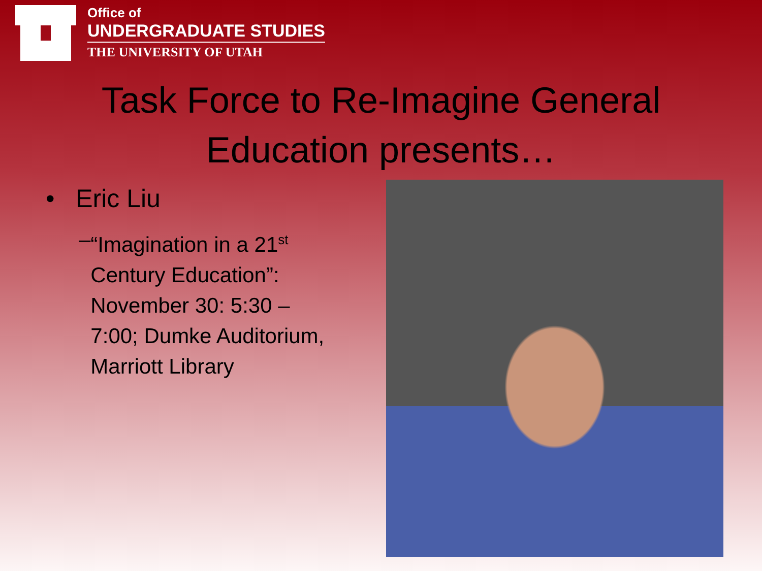Office of
UNDERGRADUATE STUDIES
THE UNIVERSITY OF UTAH
Task Force to Re-Imagine General
Education presents…
• Eric Liu
– “Imagination in a 21<sup>st</sup> Century Education”: November 30: 5:30 – 7:00; Dumke Auditorium, Marriott Library